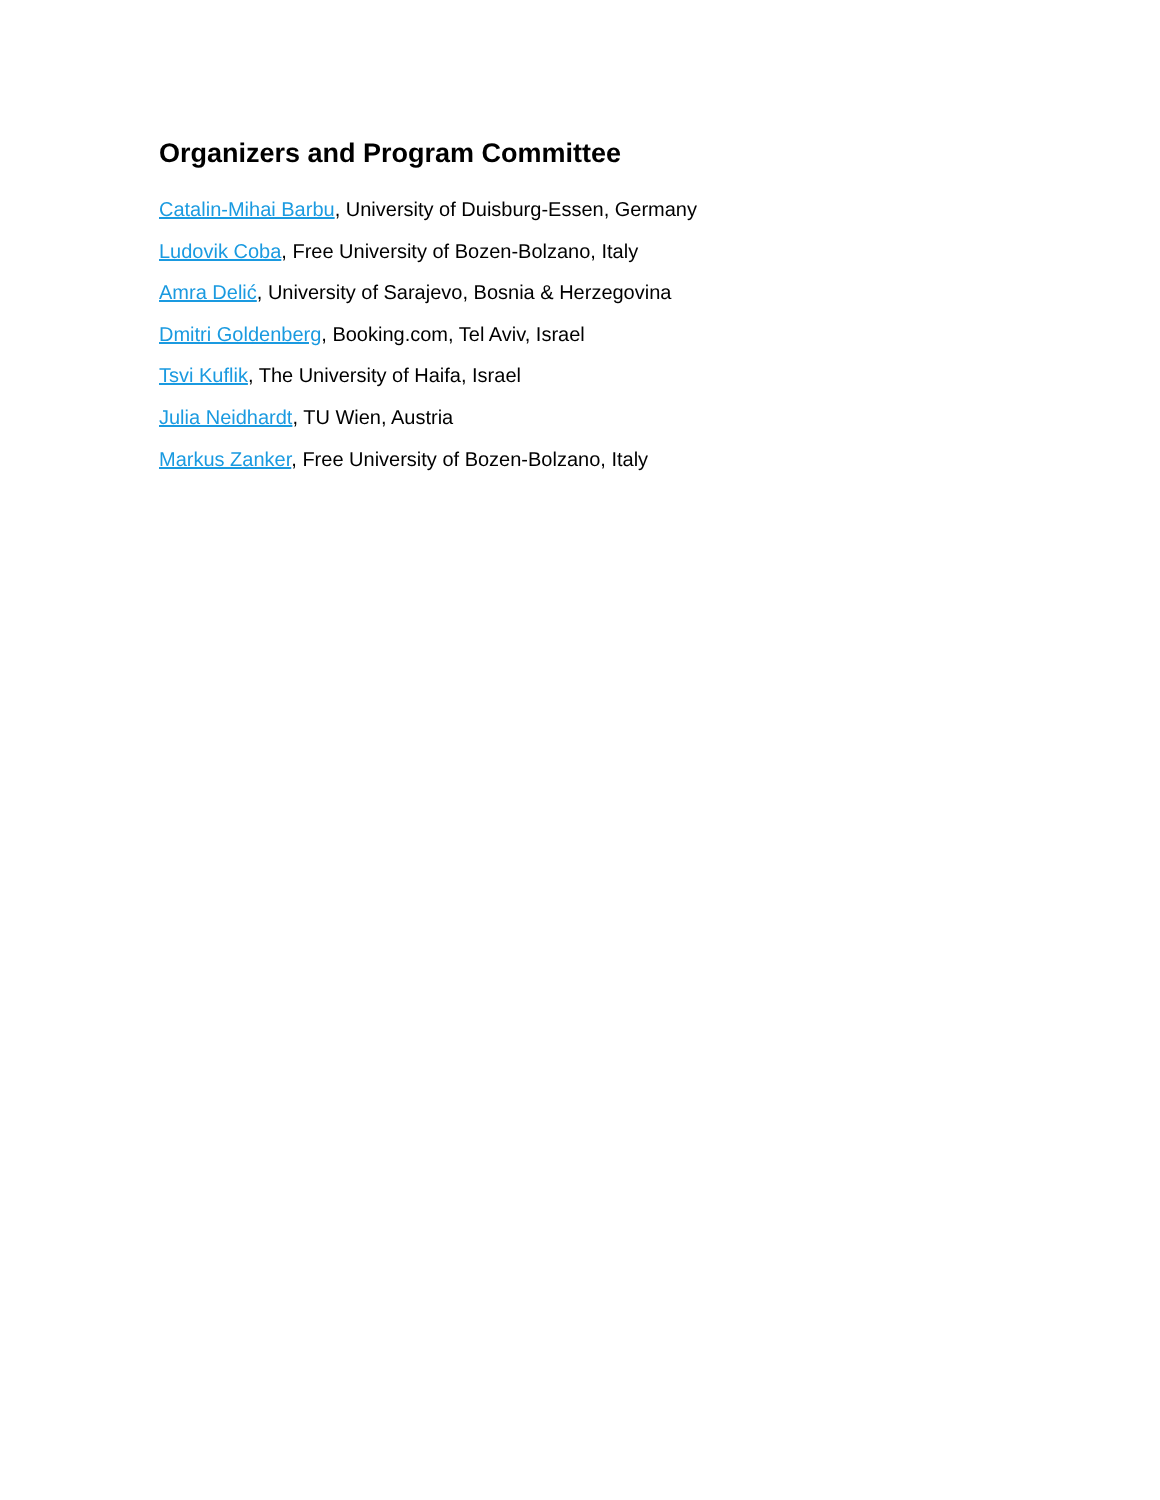Organizers and Program Committee
Catalin-Mihai Barbu, University of Duisburg-Essen, Germany
Ludovik Coba, Free University of Bozen-Bolzano, Italy
Amra Delić, University of Sarajevo, Bosnia & Herzegovina
Dmitri Goldenberg, Booking.com, Tel Aviv, Israel
Tsvi Kuflik, The University of Haifa, Israel
Julia Neidhardt, TU Wien, Austria
Markus Zanker, Free University of Bozen-Bolzano, Italy